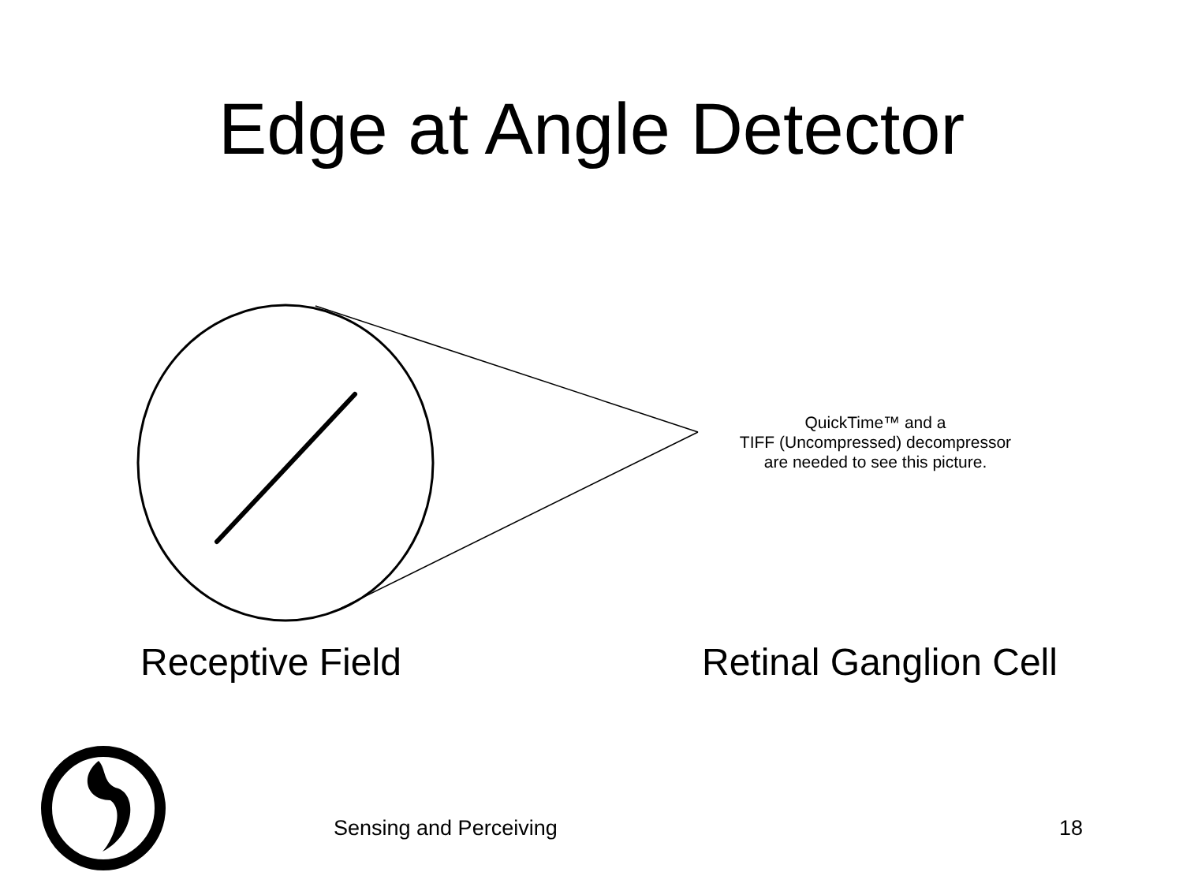Edge at Angle Detector
QuickTime™ and a
TIFF (Uncompressed) decompressor
are needed to see this picture.
Receptive Field Retinal Ganglion Cell
Sensing and Perceiving 18